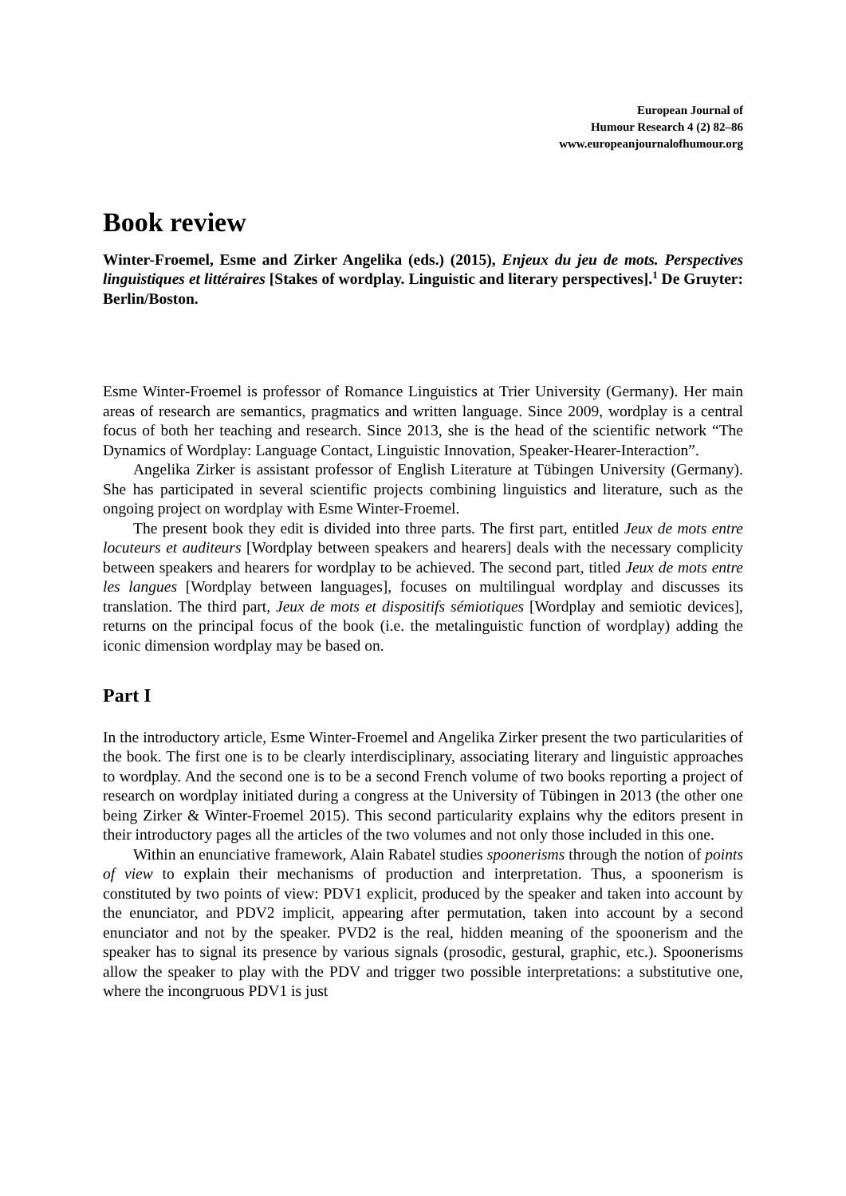European Journal of
Humour Research 4 (2) 82–86
www.europeanjournalofhumour.org
Book review
Winter-Froemel, Esme and Zirker Angelika (eds.) (2015), Enjeux du jeu de mots. Perspectives linguistiques et littéraires [Stakes of wordplay. Linguistic and literary perspectives].<sup>1</sup> De Gruyter: Berlin/Boston.
Esme Winter-Froemel is professor of Romance Linguistics at Trier University (Germany). Her main areas of research are semantics, pragmatics and written language. Since 2009, wordplay is a central focus of both her teaching and research. Since 2013, she is the head of the scientific network “The Dynamics of Wordplay: Language Contact, Linguistic Innovation, Speaker-Hearer-Interaction”.
Angelika Zirker is assistant professor of English Literature at Tübingen University (Germany). She has participated in several scientific projects combining linguistics and literature, such as the ongoing project on wordplay with Esme Winter-Froemel.
The present book they edit is divided into three parts. The first part, entitled Jeux de mots entre locuteurs et auditeurs [Wordplay between speakers and hearers] deals with the necessary complicity between speakers and hearers for wordplay to be achieved. The second part, titled Jeux de mots entre les langues [Wordplay between languages], focuses on multilingual wordplay and discusses its translation. The third part, Jeux de mots et dispositifs sémiotiques [Wordplay and semiotic devices], returns on the principal focus of the book (i.e. the metalinguistic function of wordplay) adding the iconic dimension wordplay may be based on.
Part I
In the introductory article, Esme Winter-Froemel and Angelika Zirker present the two particularities of the book. The first one is to be clearly interdisciplinary, associating literary and linguistic approaches to wordplay. And the second one is to be a second French volume of two books reporting a project of research on wordplay initiated during a congress at the University of Tübingen in 2013 (the other one being Zirker & Winter-Froemel 2015). This second particularity explains why the editors present in their introductory pages all the articles of the two volumes and not only those included in this one.
Within an enunciative framework, Alain Rabatel studies spoonerisms through the notion of points of view to explain their mechanisms of production and interpretation. Thus, a spoonerism is constituted by two points of view: PDV1 explicit, produced by the speaker and taken into account by the enunciator, and PDV2 implicit, appearing after permutation, taken into account by a second enunciator and not by the speaker. PVD2 is the real, hidden meaning of the spoonerism and the speaker has to signal its presence by various signals (prosodic, gestural, graphic, etc.). Spoonerisms allow the speaker to play with the PDV and trigger two possible interpretations: a substitutive one, where the incongruous PDV1 is just